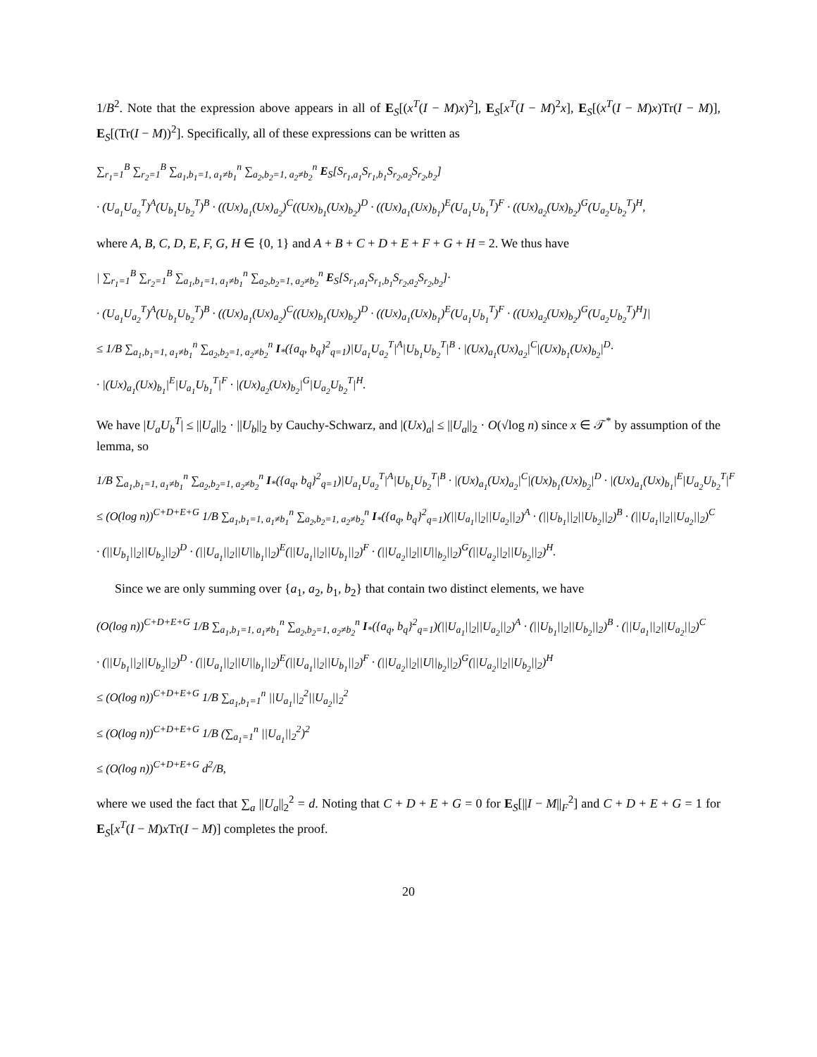1/B<sup>2</sup>. Note that the expression above appears in all of E<sub>S</sub>[(x<sup>T</sup>(I − M)x)<sup>2</sup>], E<sub>S</sub>[x<sup>T</sup>(I − M)<sup>2</sup>x], E<sub>S</sub>[(x<sup>T</sup>(I − M)x)Tr(I − M)], E<sub>S</sub>[(Tr(I − M))<sup>2</sup>]. Specifically, all of these expressions can be written as
∑<sub>r<sub>1</sub>=1</sub><sup>B</sup> ∑<sub>r<sub>2</sub>=1</sub><sup>B</sup> ∑<sub>a<sub>1</sub>,b<sub>1</sub>=1, a<sub>1</sub>≠b<sub>1</sub></sub><sup>n</sup> ∑<sub>a<sub>2</sub>,b<sub>2</sub>=1, a<sub>2</sub>≠b<sub>2</sub></sub><sup>n</sup> E<sub>S</sub>[S<sub>r<sub>1</sub>,a<sub>1</sub></sub>S<sub>r<sub>1</sub>,b<sub>1</sub></sub>S<sub>r<sub>2</sub>,a<sub>2</sub></sub>S<sub>r<sub>2</sub>,b<sub>2</sub></sub>]
· (U<sub>a<sub>1</sub></sub>U<sub>a<sub>2</sub></sub><sup>T</sup>)<sup>A</sup>(U<sub>b<sub>1</sub></sub>U<sub>b<sub>2</sub></sub><sup>T</sup>)<sup>B</sup> · ((Ux)<sub>a<sub>1</sub></sub>(Ux)<sub>a<sub>2</sub></sub>)<sup>C</sup>((Ux)<sub>b<sub>1</sub></sub>(Ux)<sub>b<sub>2</sub></sub>)<sup>D</sup> · ((Ux)<sub>a<sub>1</sub></sub>(Ux)<sub>b<sub>1</sub></sub>)<sup>E</sup>(U<sub>a<sub>1</sub></sub>U<sub>b<sub>1</sub></sub><sup>T</sup>)<sup>F</sup> · ((Ux)<sub>a<sub>2</sub></sub>(Ux)<sub>b<sub>2</sub></sub>)<sup>G</sup>(U<sub>a<sub>2</sub></sub>U<sub>b<sub>2</sub></sub><sup>T</sup>)<sup>H</sup>,
where A, B, C, D, E, F, G, H ∈ {0, 1} and A + B + C + D + E + F + G + H = 2. We thus have
| ∑<sub>r<sub>1</sub>=1</sub><sup>B</sup> ∑<sub>r<sub>2</sub>=1</sub><sup>B</sup> ∑<sub>a<sub>1</sub>,b<sub>1</sub>=1, a<sub>1</sub>≠b<sub>1</sub></sub><sup>n</sup> ∑<sub>a<sub>2</sub>,b<sub>2</sub>=1, a<sub>2</sub>≠b<sub>2</sub></sub><sup>n</sup> E<sub>S</sub>[S<sub>r<sub>1</sub>,a<sub>1</sub></sub>S<sub>r<sub>1</sub>,b<sub>1</sub></sub>S<sub>r<sub>2</sub>,a<sub>2</sub></sub>S<sub>r<sub>2</sub>,b<sub>2</sub></sub>]·
· (U<sub>a<sub>1</sub></sub>U<sub>a<sub>2</sub></sub><sup>T</sup>)<sup>A</sup>(U<sub>b<sub>1</sub></sub>U<sub>b<sub>2</sub></sub><sup>T</sup>)<sup>B</sup> · ((Ux)<sub>a<sub>1</sub></sub>(Ux)<sub>a<sub>2</sub></sub>)<sup>C</sup>((Ux)<sub>b<sub>1</sub></sub>(Ux)<sub>b<sub>2</sub></sub>)<sup>D</sup> · ((Ux)<sub>a<sub>1</sub></sub>(Ux)<sub>b<sub>1</sub></sub>)<sup>E</sup>(U<sub>a<sub>1</sub></sub>U<sub>b<sub>1</sub></sub><sup>T</sup>)<sup>F</sup> · ((Ux)<sub>a<sub>2</sub></sub>(Ux)<sub>b<sub>2</sub></sub>)<sup>G</sup>(U<sub>a<sub>2</sub></sub>U<sub>b<sub>2</sub></sub><sup>T</sup>)<sup>H</sup>]|
≤ 1/B ∑<sub>a<sub>1</sub>,b<sub>1</sub>=1, a<sub>1</sub>≠b<sub>1</sub></sub><sup>n</sup> ∑<sub>a<sub>2</sub>,b<sub>2</sub>=1, a<sub>2</sub>≠b<sub>2</sub></sub><sup>n</sup> I<sub>*</sub>({a<sub>q</sub>, b<sub>q</sub>}<sup>2</sup><sub>q=1</sub>)|U<sub>a<sub>1</sub></sub>U<sub>a<sub>2</sub></sub><sup>T</sup>|<sup>A</sup>|U<sub>b<sub>1</sub></sub>U<sub>b<sub>2</sub></sub><sup>T</sup>|<sup>B</sup> · |(Ux)<sub>a<sub>1</sub></sub>(Ux)<sub>a<sub>2</sub></sub>|<sup>C</sup>|(Ux)<sub>b<sub>1</sub></sub>(Ux)<sub>b<sub>2</sub></sub>|<sup>D</sup>·
· |(Ux)<sub>a<sub>1</sub></sub>(Ux)<sub>b<sub>1</sub></sub>|<sup>E</sup>|U<sub>a<sub>1</sub></sub>U<sub>b<sub>1</sub></sub><sup>T</sup>|<sup>F</sup> · |(Ux)<sub>a<sub>2</sub></sub>(Ux)<sub>b<sub>2</sub></sub>|<sup>G</sup>|U<sub>a<sub>2</sub></sub>U<sub>b<sub>2</sub></sub><sup>T</sup>|<sup>H</sup>.
We have |U<sub>a</sub>U<sub>b</sub><sup>T</sup>| ≤ ||U<sub>a</sub>||<sub>2</sub> · ||U<sub>b</sub>||<sub>2</sub> by Cauchy-Schwarz, and |(Ux)<sub>a</sub>| ≤ ||U<sub>a</sub>||<sub>2</sub> · O(√log n) since x ∈ 𝒯<sup>*</sup> by assumption of the lemma, so
1/B ∑<sub>a<sub>1</sub>,b<sub>1</sub>=1, a<sub>1</sub>≠b<sub>1</sub></sub><sup>n</sup> ∑<sub>a<sub>2</sub>,b<sub>2</sub>=1, a<sub>2</sub>≠b<sub>2</sub></sub><sup>n</sup> I<sub>*</sub>({a<sub>q</sub>, b<sub>q</sub>}<sup>2</sup><sub>q=1</sub>)|U<sub>a<sub>1</sub></sub>U<sub>a<sub>2</sub></sub><sup>T</sup>|<sup>A</sup>|U<sub>b<sub>1</sub></sub>U<sub>b<sub>2</sub></sub><sup>T</sup>|<sup>B</sup> · |(Ux)<sub>a<sub>1</sub></sub>(Ux)<sub>a<sub>2</sub></sub>|<sup>C</sup>|(Ux)<sub>b<sub>1</sub></sub>(Ux)<sub>b<sub>2</sub></sub>|<sup>D</sup> · |(Ux)<sub>a<sub>1</sub></sub>(Ux)<sub>b<sub>1</sub></sub>|<sup>E</sup>|U<sub>a<sub>2</sub></sub>U<sub>b<sub>2</sub></sub><sup>T</sup>|<sup>F</sup>
≤ (O(log n))<sup>C+D+E+G</sup> 1/B ∑<sub>a<sub>1</sub>,b<sub>1</sub>=1, a<sub>1</sub>≠b<sub>1</sub></sub><sup>n</sup> ∑<sub>a<sub>2</sub>,b<sub>2</sub>=1, a<sub>2</sub>≠b<sub>2</sub></sub><sup>n</sup> I<sub>*</sub>({a<sub>q</sub>, b<sub>q</sub>}<sup>2</sup><sub>q=1</sub>)(||U<sub>a<sub>1</sub></sub>||<sub>2</sub>||U<sub>a<sub>2</sub></sub>||<sub>2</sub>)<sup>A</sup> · (||U<sub>b<sub>1</sub></sub>||<sub>2</sub>||U<sub>b<sub>2</sub></sub>||<sub>2</sub>)<sup>B</sup> · (||U<sub>a<sub>1</sub></sub>||<sub>2</sub>||U<sub>a<sub>2</sub></sub>||<sub>2</sub>)<sup>C</sup>
· (||U<sub>b<sub>1</sub></sub>||<sub>2</sub>||U<sub>b<sub>2</sub></sub>||<sub>2</sub>)<sup>D</sup> · (||U<sub>a<sub>1</sub></sub>||<sub>2</sub>||U||<sub>b<sub>1</sub></sub>||<sub>2</sub>)<sup>E</sup>(||U<sub>a<sub>1</sub></sub>||<sub>2</sub>||U<sub>b<sub>1</sub></sub>||<sub>2</sub>)<sup>F</sup> · (||U<sub>a<sub>2</sub></sub>||<sub>2</sub>||U||<sub>b<sub>2</sub></sub>||<sub>2</sub>)<sup>G</sup>(||U<sub>a<sub>2</sub></sub>||<sub>2</sub>||U<sub>b<sub>2</sub></sub>||<sub>2</sub>)<sup>H</sup>.
Since we are only summing over {a<sub>1</sub>, a<sub>2</sub>, b<sub>1</sub>, b<sub>2</sub>} that contain two distinct elements, we have
(O(log n))<sup>C+D+E+G</sup> 1/B ∑<sub>a<sub>1</sub>,b<sub>1</sub>=1, a<sub>1</sub>≠b<sub>1</sub></sub><sup>n</sup> ∑<sub>a<sub>2</sub>,b<sub>2</sub>=1, a<sub>2</sub>≠b<sub>2</sub></sub><sup>n</sup> I<sub>*</sub>({a<sub>q</sub>, b<sub>q</sub>}<sup>2</sup><sub>q=1</sub>)(||U<sub>a<sub>1</sub></sub>||<sub>2</sub>||U<sub>a<sub>2</sub></sub>||<sub>2</sub>)<sup>A</sup> · (||U<sub>b<sub>1</sub></sub>||<sub>2</sub>||U<sub>b<sub>2</sub></sub>||<sub>2</sub>)<sup>B</sup> · (||U<sub>a<sub>1</sub></sub>||<sub>2</sub>||U<sub>a<sub>2</sub></sub>||<sub>2</sub>)<sup>C</sup>
· (||U<sub>b<sub>1</sub></sub>||<sub>2</sub>||U<sub>b<sub>2</sub></sub>||<sub>2</sub>)<sup>D</sup> · (||U<sub>a<sub>1</sub></sub>||<sub>2</sub>||U||<sub>b<sub>1</sub></sub>||<sub>2</sub>)<sup>E</sup>(||U<sub>a<sub>1</sub></sub>||<sub>2</sub>||U<sub>b<sub>1</sub></sub>||<sub>2</sub>)<sup>F</sup> · (||U<sub>a<sub>2</sub></sub>||<sub>2</sub>||U||<sub>b<sub>2</sub></sub>||<sub>2</sub>)<sup>G</sup>(||U<sub>a<sub>2</sub></sub>||<sub>2</sub>||U<sub>b<sub>2</sub></sub>||<sub>2</sub>)<sup>H</sup>
≤ (O(log n))<sup>C+D+E+G</sup> 1/B ∑<sub>a<sub>1</sub>,b<sub>1</sub>=1</sub><sup>n</sup> ||U<sub>a<sub>1</sub></sub>||<sub>2</sub><sup>2</sup>||U<sub>a<sub>2</sub></sub>||<sub>2</sub><sup>2</sup>
≤ (O(log n))<sup>C+D+E+G</sup> 1/B (∑<sub>a<sub>1</sub>=1</sub><sup>n</sup> ||U<sub>a<sub>1</sub></sub>||<sub>2</sub><sup>2</sup>)<sup>2</sup>
≤ (O(log n))<sup>C+D+E+G</sup> d<sup>2</sup>/B,
where we used the fact that ∑<sub>a</sub> ||U<sub>a</sub>||<sub>2</sub><sup>2</sup> = d. Noting that C + D + E + G = 0 for E<sub>S</sub>[||I − M||<sub>F</sub><sup>2</sup>] and C + D + E + G = 1 for E<sub>S</sub>[x<sup>T</sup>(I − M)x Tr(I − M)] completes the proof.
20